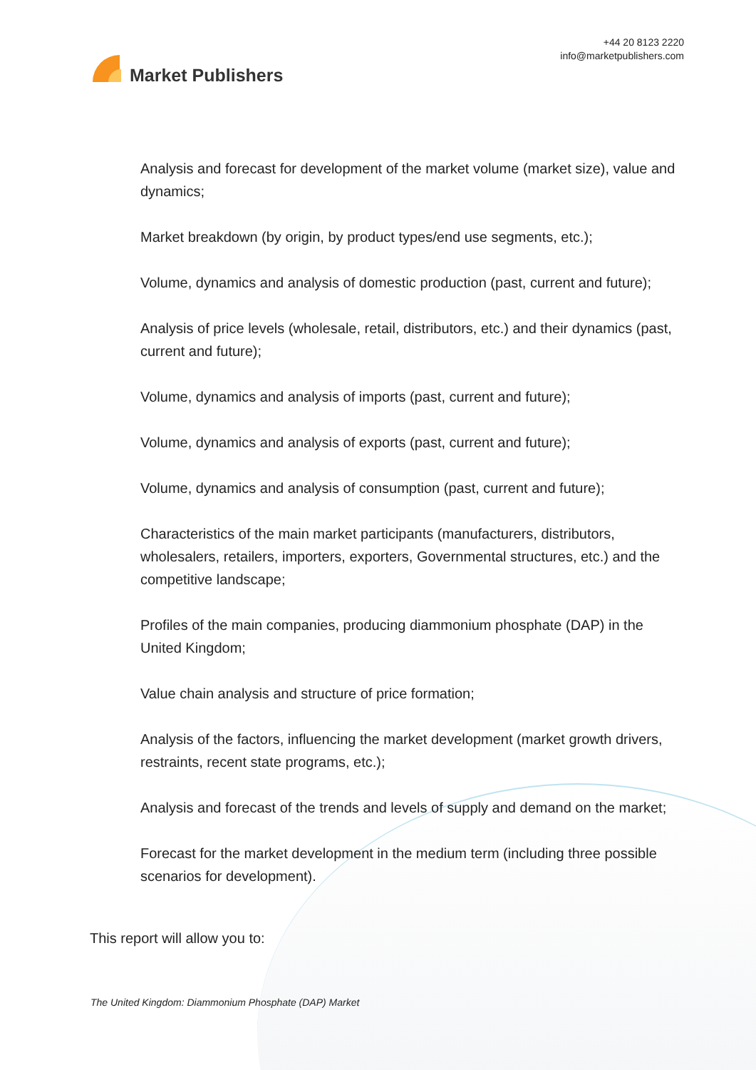Market Publishers
+44 20 8123 2220
info@marketpublishers.com
Analysis and forecast for development of the market volume (market size), value and dynamics;
Market breakdown (by origin, by product types/end use segments, etc.);
Volume, dynamics and analysis of domestic production (past, current and future);
Analysis of price levels (wholesale, retail, distributors, etc.) and their dynamics (past, current and future);
Volume, dynamics and analysis of imports (past, current and future);
Volume, dynamics and analysis of exports (past, current and future);
Volume, dynamics and analysis of consumption (past, current and future);
Characteristics of the main market participants (manufacturers, distributors, wholesalers, retailers, importers, exporters, Governmental structures, etc.) and the competitive landscape;
Profiles of the main companies, producing diammonium phosphate (DAP) in the United Kingdom;
Value chain analysis and structure of price formation;
Analysis of the factors, influencing the market development (market growth drivers, restraints, recent state programs, etc.);
Analysis and forecast of the trends and levels of supply and demand on the market;
Forecast for the market development in the medium term (including three possible scenarios for development).
This report will allow you to:
The United Kingdom: Diammonium Phosphate (DAP) Market